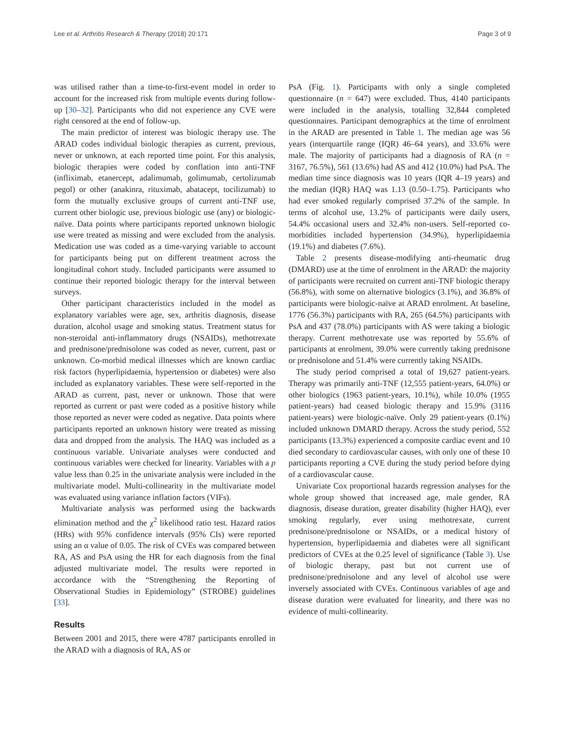Lee et al. Arthritis Research & Therapy (2018) 20:171 Page 3 of 9
was utilised rather than a time-to-first-event model in order to account for the increased risk from multiple events during follow-up [30–32]. Participants who did not experience any CVE were right censored at the end of follow-up.
The main predictor of interest was biologic therapy use. The ARAD codes individual biologic therapies as current, previous, never or unknown, at each reported time point. For this analysis, biologic therapies were coded by conflation into anti-TNF (infliximab, etanercept, adalimumab, golimumab, certolizumab pegol) or other (anakinra, rituximab, abatacept, tocilizumab) to form the mutually exclusive groups of current anti-TNF use, current other biologic use, previous biologic use (any) or biologic-naïve. Data points where participants reported unknown biologic use were treated as missing and were excluded from the analysis. Medication use was coded as a time-varying variable to account for participants being put on different treatment across the longitudinal cohort study. Included participants were assumed to continue their reported biologic therapy for the interval between surveys.
Other participant characteristics included in the model as explanatory variables were age, sex, arthritis diagnosis, disease duration, alcohol usage and smoking status. Treatment status for non-steroidal anti-inflammatory drugs (NSAIDs), methotrexate and prednisone/prednisolone was coded as never, current, past or unknown. Co-morbid medical illnesses which are known cardiac risk factors (hyperlipidaemia, hypertension or diabetes) were also included as explanatory variables. These were self-reported in the ARAD as current, past, never or unknown. Those that were reported as current or past were coded as a positive history while those reported as never were coded as negative. Data points where participants reported an unknown history were treated as missing data and dropped from the analysis. The HAQ was included as a continuous variable. Univariate analyses were conducted and continuous variables were checked for linearity. Variables with a p value less than 0.25 in the univariate analysis were included in the multivariate model. Multi-collinearity in the multivariate model was evaluated using variance inflation factors (VIFs).
Multivariate analysis was performed using the backwards elimination method and the χ<sup>2</sup> likelihood ratio test. Hazard ratios (HRs) with 95% confidence intervals (95% CIs) were reported using an α value of 0.05. The risk of CVEs was compared between RA, AS and PsA using the HR for each diagnosis from the final adjusted multivariate model. The results were reported in accordance with the “Strengthening the Reporting of Observational Studies in Epidemiology” (STROBE) guidelines [33].
Results
Between 2001 and 2015, there were 4787 participants enrolled in the ARAD with a diagnosis of RA, AS or
PsA (Fig. 1). Participants with only a single completed questionnaire (n = 647) were excluded. Thus, 4140 participants were included in the analysis, totalling 32,844 completed questionnaires. Participant demographics at the time of enrolment in the ARAD are presented in Table 1. The median age was 56 years (interquartile range (IQR) 46–64 years), and 33.6% were male. The majority of participants had a diagnosis of RA (n = 3167, 76.5%), 561 (13.6%) had AS and 412 (10.0%) had PsA. The median time since diagnosis was 10 years (IQR 4–19 years) and the median (IQR) HAQ was 1.13 (0.50–1.75). Participants who had ever smoked regularly comprised 37.2% of the sample. In terms of alcohol use, 13.2% of participants were daily users, 54.4% occasional users and 32.4% non-users. Self-reported co-morbidities included hypertension (34.9%), hyperlipidaemia (19.1%) and diabetes (7.6%).
Table 2 presents disease-modifying anti-rheumatic drug (DMARD) use at the time of enrolment in the ARAD: the majority of participants were recruited on current anti-TNF biologic therapy (56.8%), with some on alternative biologics (3.1%), and 36.8% of participants were biologic-naïve at ARAD enrolment. At baseline, 1776 (56.3%) participants with RA, 265 (64.5%) participants with PsA and 437 (78.0%) participants with AS were taking a biologic therapy. Current methotrexate use was reported by 55.6% of participants at enrolment, 39.0% were currently taking prednisone or prednisolone and 51.4% were currently taking NSAIDs.
The study period comprised a total of 19,627 patient-years. Therapy was primarily anti-TNF (12,555 patient-years, 64.0%) or other biologics (1963 patient-years, 10.1%), while 10.0% (1955 patient-years) had ceased biologic therapy and 15.9% (3116 patient-years) were biologic-naïve. Only 29 patient-years (0.1%) included unknown DMARD therapy. Across the study period, 552 participants (13.3%) experienced a composite cardiac event and 10 died secondary to cardiovascular causes, with only one of these 10 participants reporting a CVE during the study period before dying of a cardiovascular cause.
Univariate Cox proportional hazards regression analyses for the whole group showed that increased age, male gender, RA diagnosis, disease duration, greater disability (higher HAQ), ever smoking regularly, ever using methotrexate, current prednisone/prednisolone or NSAIDs, or a medical history of hypertension, hyperlipidaemia and diabetes were all significant predictors of CVEs at the 0.25 level of significance (Table 3). Use of biologic therapy, past but not current use of prednisone/prednisolone and any level of alcohol use were inversely associated with CVEs. Continuous variables of age and disease duration were evaluated for linearity, and there was no evidence of multi-collinearity.